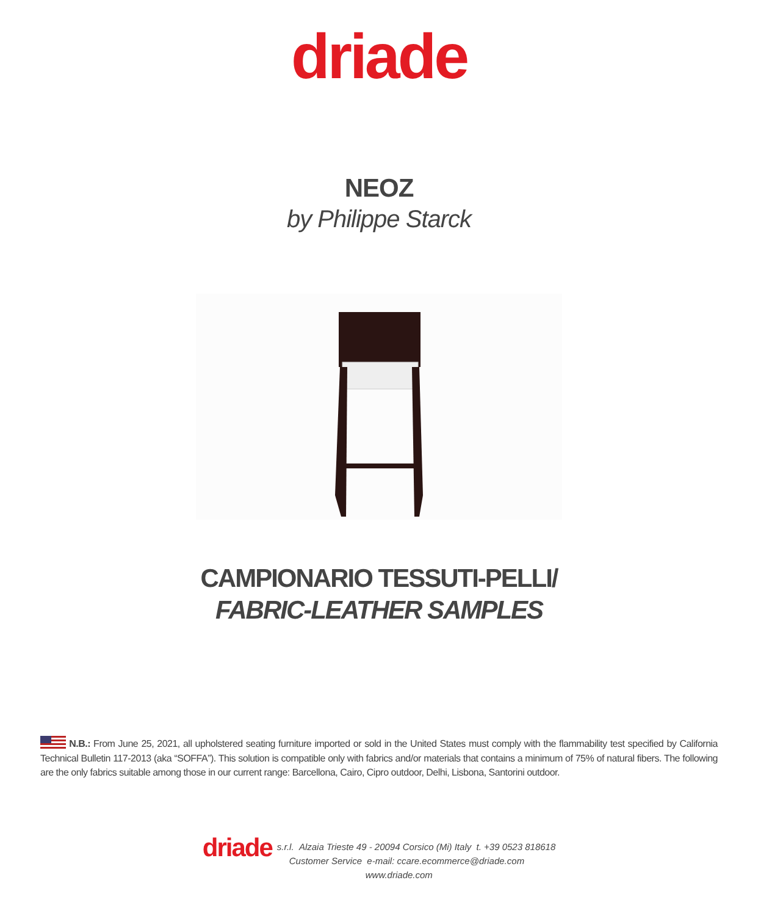driade
NEOZ
by Philippe Starck
CAMPIONARIO TESSUTI-PELLI/
FABRIC-LEATHER SAMPLES
N.B.: From June 25, 2021, all upholstered seating furniture imported or sold in the United States must comply with the flammability test specified by California Technical Bulletin 117-2013 (aka “SOFFA”). This solution is compatible only with fabrics and/or materials that contains a minimum of 75% of natural fibers. The following are the only fabrics suitable among those in our current range: Barcellona, Cairo, Cipro outdoor, Delhi, Lisbona, Santorini outdoor.
driade
s.r.l. Alzaia Trieste 49 - 20094 Corsico (Mi) Italy t. +39 0523 818618
Customer Service e-mail: ccare.ecommerce@driade.com
www.driade.com